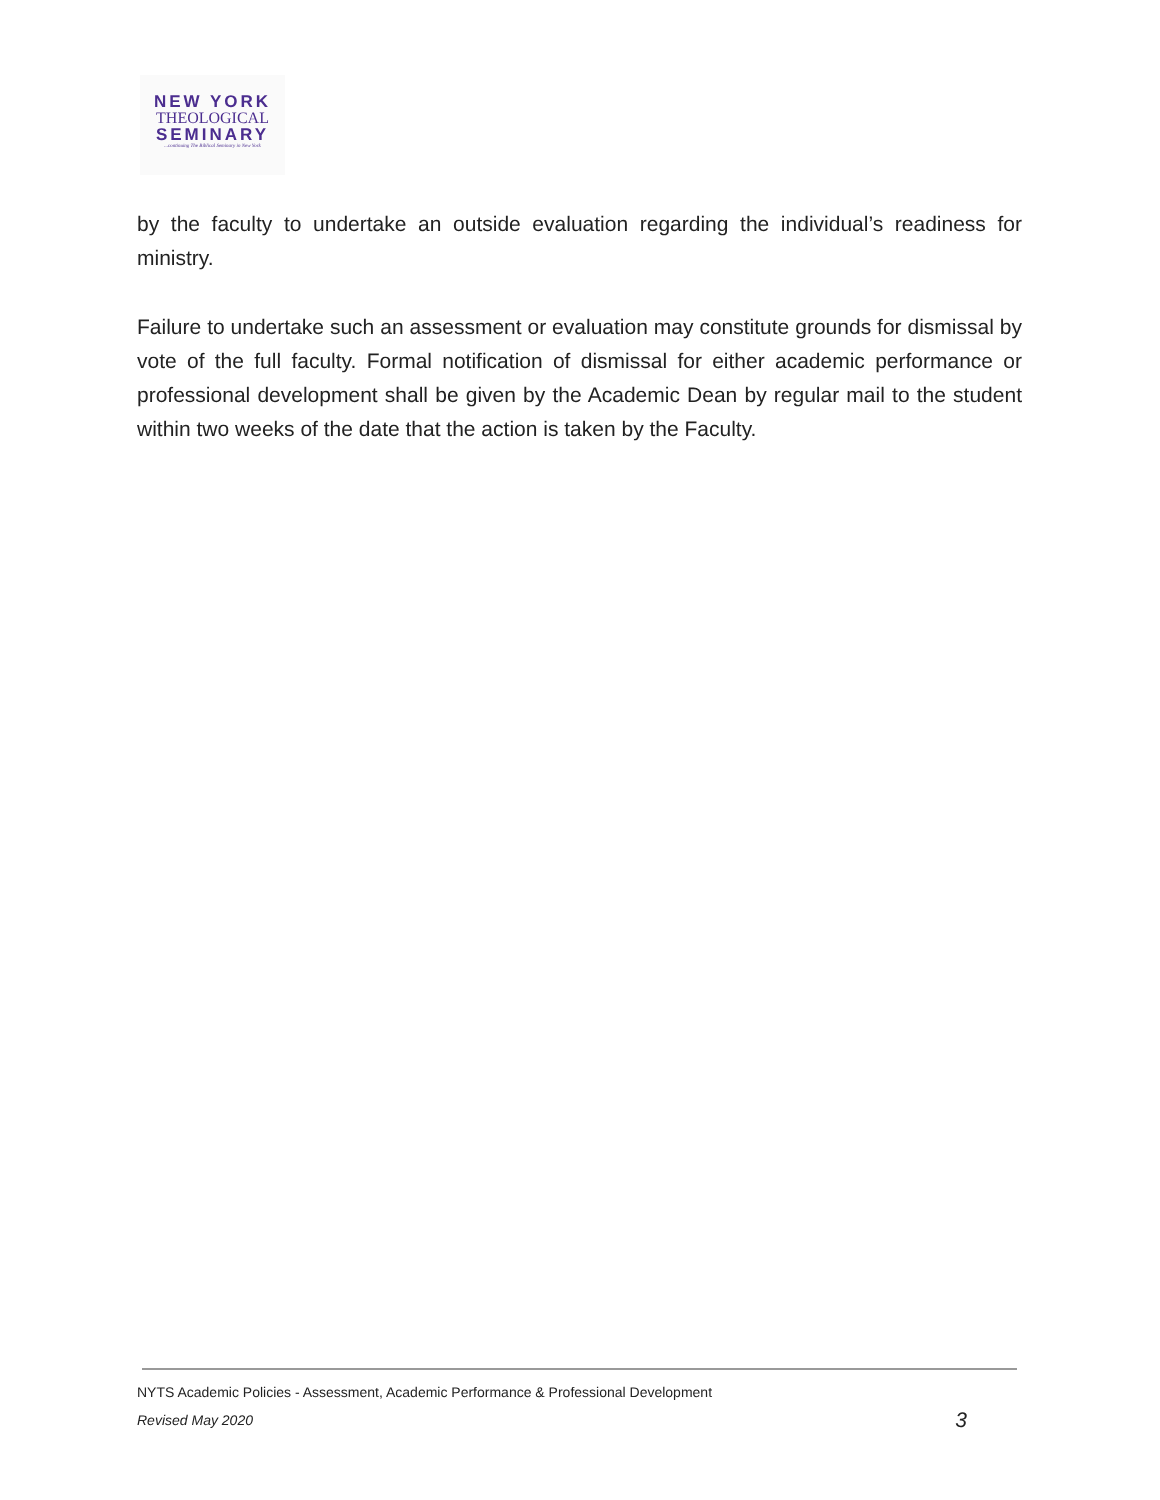NEW YORK
THEOLOGICAL
SEMINARY
...continuing The Biblical Seminary in New York
by the faculty to undertake an outside evaluation regarding the individual’s readiness for ministry.
Failure to undertake such an assessment or evaluation may constitute grounds for dismissal by vote of the full faculty. Formal notification of dismissal for either academic performance or professional development shall be given by the Academic Dean by regular mail to the student within two weeks of the date that the action is taken by the Faculty.
NYTS Academic Policies - Assessment, Academic Performance & Professional Development
3 Revised May 2020